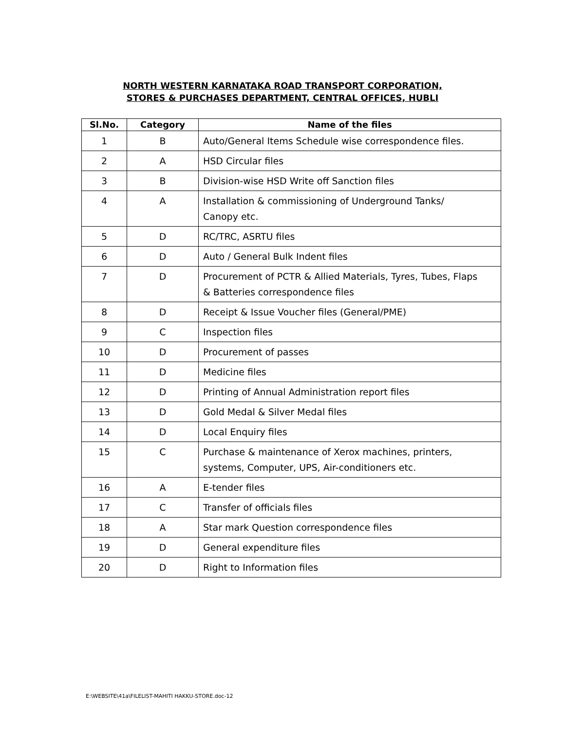NORTH WESTERN KARNATAKA ROAD TRANSPORT CORPORATION,
STORES & PURCHASES DEPARTMENT, CENTRAL OFFICES, HUBLI
| Sl.No. | Category | Name of the files |
| --- | --- | --- |
| 1 | B | Auto/General Items Schedule wise correspondence files. |
| 2 | A | HSD Circular files |
| 3 | B | Division-wise HSD Write off Sanction files |
| 4 | A | Installation & commissioning of Underground Tanks/ Canopy etc. |
| 5 | D | RC/TRC, ASRTU files |
| 6 | D | Auto / General Bulk Indent files |
| 7 | D | Procurement of PCTR & Allied Materials, Tyres, Tubes, Flaps & Batteries correspondence files |
| 8 | D | Receipt & Issue Voucher files (General/PME) |
| 9 | C | Inspection files |
| 10 | D | Procurement of passes |
| 11 | D | Medicine files |
| 12 | D | Printing of Annual Administration report files |
| 13 | D | Gold Medal & Silver Medal files |
| 14 | D | Local Enquiry files |
| 15 | C | Purchase & maintenance of Xerox machines, printers, systems, Computer, UPS, Air-conditioners etc. |
| 16 | A | E-tender files |
| 17 | C | Transfer of officials files |
| 18 | A | Star mark Question correspondence files |
| 19 | D | General expenditure files |
| 20 | D | Right to Information files |
E:\WEBSITE\41a\FILELIST-MAHITI HAKKU-STORE.doc-12